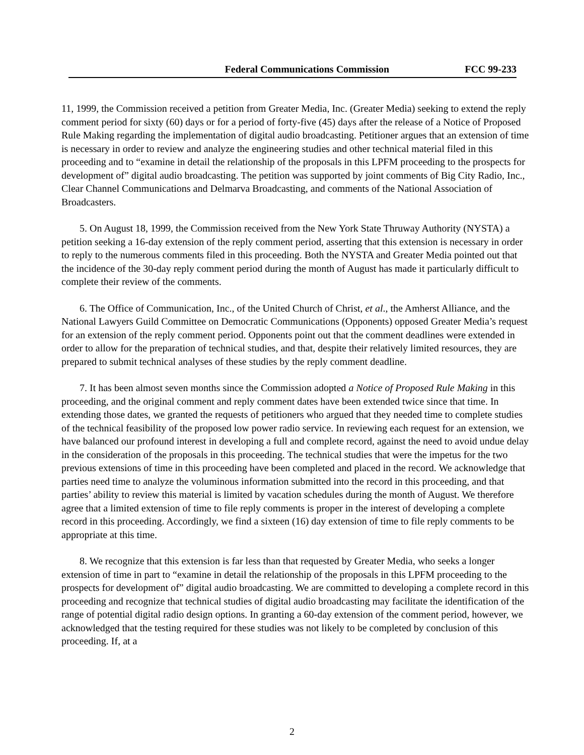Federal Communications Commission FCC 99-233
11, 1999, the Commission received a petition from Greater Media, Inc. (Greater Media) seeking to extend the reply comment period for sixty (60) days or for a period of forty-five (45) days after the release of a Notice of Proposed Rule Making regarding the implementation of digital audio broadcasting. Petitioner argues that an extension of time is necessary in order to review and analyze the engineering studies and other technical material filed in this proceeding and to “examine in detail the relationship of the proposals in this LPFM proceeding to the prospects for development of” digital audio broadcasting. The petition was supported by joint comments of Big City Radio, Inc., Clear Channel Communications and Delmarva Broadcasting, and comments of the National Association of Broadcasters.
5. On August 18, 1999, the Commission received from the New York State Thruway Authority (NYSTA) a petition seeking a 16-day extension of the reply comment period, asserting that this extension is necessary in order to reply to the numerous comments filed in this proceeding. Both the NYSTA and Greater Media pointed out that the incidence of the 30-day reply comment period during the month of August has made it particularly difficult to complete their review of the comments.
6. The Office of Communication, Inc., of the United Church of Christ, et al., the Amherst Alliance, and the National Lawyers Guild Committee on Democratic Communications (Opponents) opposed Greater Media’s request for an extension of the reply comment period. Opponents point out that the comment deadlines were extended in order to allow for the preparation of technical studies, and that, despite their relatively limited resources, they are prepared to submit technical analyses of these studies by the reply comment deadline.
7. It has been almost seven months since the Commission adopted a Notice of Proposed Rule Making in this proceeding, and the original comment and reply comment dates have been extended twice since that time. In extending those dates, we granted the requests of petitioners who argued that they needed time to complete studies of the technical feasibility of the proposed low power radio service. In reviewing each request for an extension, we have balanced our profound interest in developing a full and complete record, against the need to avoid undue delay in the consideration of the proposals in this proceeding. The technical studies that were the impetus for the two previous extensions of time in this proceeding have been completed and placed in the record. We acknowledge that parties need time to analyze the voluminous information submitted into the record in this proceeding, and that parties’ ability to review this material is limited by vacation schedules during the month of August. We therefore agree that a limited extension of time to file reply comments is proper in the interest of developing a complete record in this proceeding. Accordingly, we find a sixteen (16) day extension of time to file reply comments to be appropriate at this time.
8. We recognize that this extension is far less than that requested by Greater Media, who seeks a longer extension of time in part to “examine in detail the relationship of the proposals in this LPFM proceeding to the prospects for development of” digital audio broadcasting. We are committed to developing a complete record in this proceeding and recognize that technical studies of digital audio broadcasting may facilitate the identification of the range of potential digital radio design options. In granting a 60-day extension of the comment period, however, we acknowledged that the testing required for these studies was not likely to be completed by conclusion of this proceeding. If, at a
2